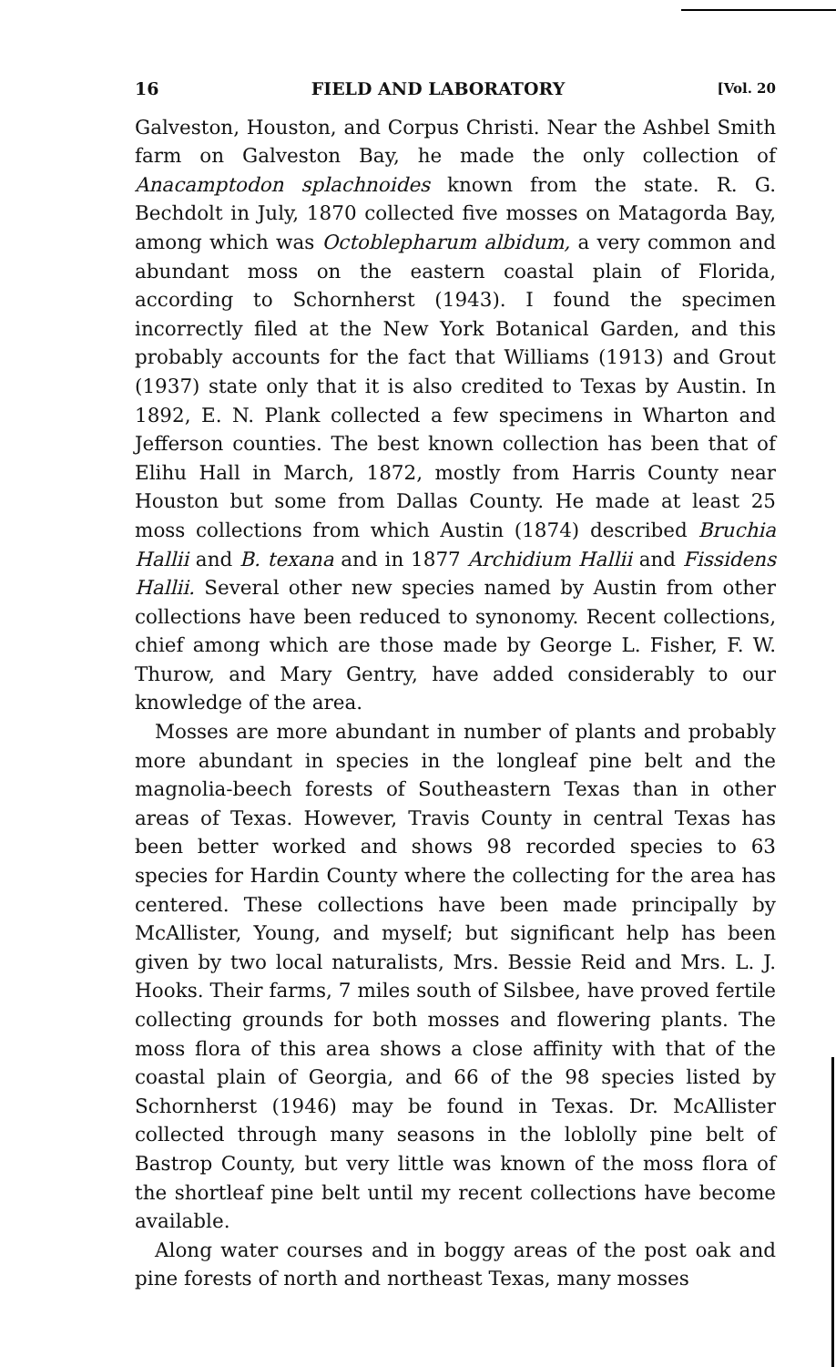16 FIELD AND LABORATORY [Vol. 20
Galveston, Houston, and Corpus Christi. Near the Ashbel Smith farm on Galveston Bay, he made the only collection of Anacamptodon splachnoides known from the state. R. G. Bechdolt in July, 1870 collected five mosses on Matagorda Bay, among which was Octoblepharum albidum, a very common and abundant moss on the eastern coastal plain of Florida, according to Schornherst (1943). I found the specimen incorrectly filed at the New York Botanical Garden, and this probably accounts for the fact that Williams (1913) and Grout (1937) state only that it is also credited to Texas by Austin. In 1892, E. N. Plank collected a few specimens in Wharton and Jefferson counties. The best known collection has been that of Elihu Hall in March, 1872, mostly from Harris County near Houston but some from Dallas County. He made at least 25 moss collections from which Austin (1874) described Bruchia Hallii and B. texana and in 1877 Archidium Hallii and Fissidens Hallii. Several other new species named by Austin from other collections have been reduced to synonomy. Recent collections, chief among which are those made by George L. Fisher, F. W. Thurow, and Mary Gentry, have added considerably to our knowledge of the area.
Mosses are more abundant in number of plants and probably more abundant in species in the longleaf pine belt and the magnolia-beech forests of Southeastern Texas than in other areas of Texas. However, Travis County in central Texas has been better worked and shows 98 recorded species to 63 species for Hardin County where the collecting for the area has centered. These collections have been made principally by McAllister, Young, and myself; but significant help has been given by two local naturalists, Mrs. Bessie Reid and Mrs. L. J. Hooks. Their farms, 7 miles south of Silsbee, have proved fertile collecting grounds for both mosses and flowering plants. The moss flora of this area shows a close affinity with that of the coastal plain of Georgia, and 66 of the 98 species listed by Schornherst (1946) may be found in Texas. Dr. McAllister collected through many seasons in the loblolly pine belt of Bastrop County, but very little was known of the moss flora of the shortleaf pine belt until my recent collections have become available.
Along water courses and in boggy areas of the post oak and pine forests of north and northeast Texas, many mosses